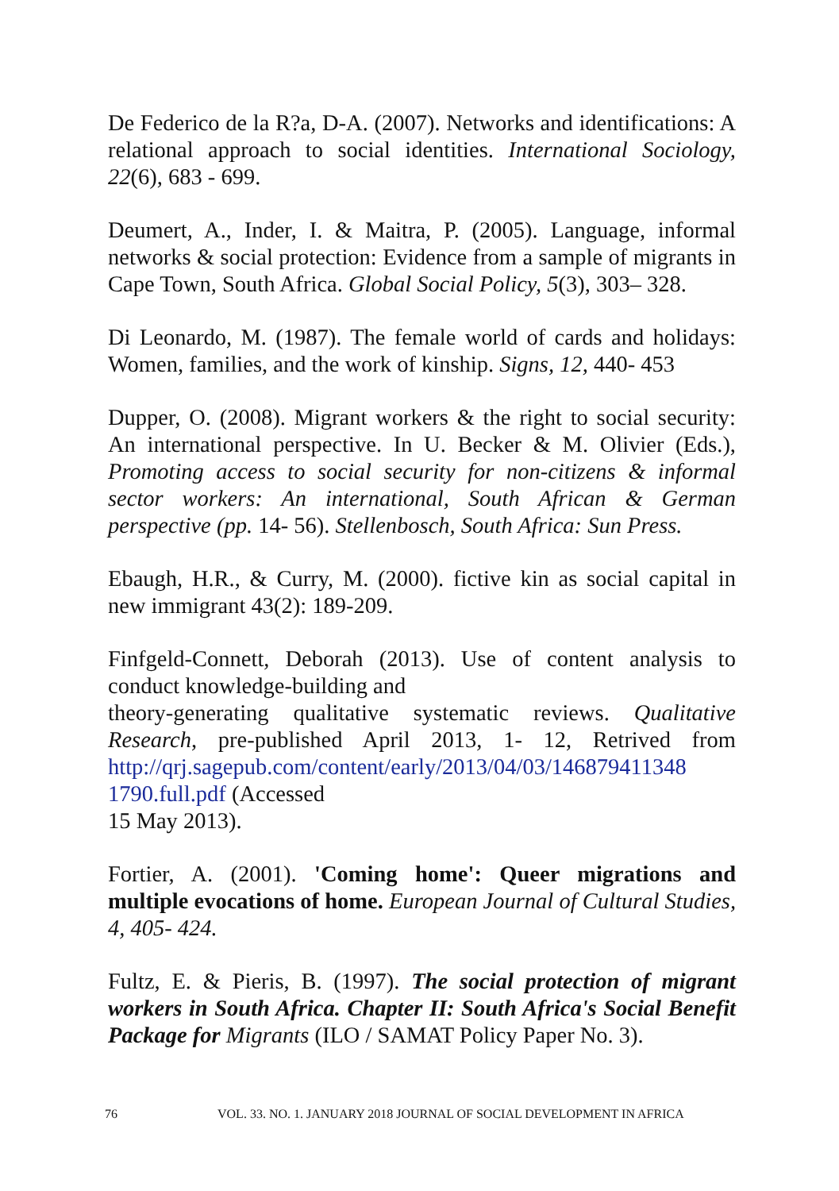De Federico de la R?a, D-A. (2007). Networks and identifications: A relational approach to social identities. International Sociology, 22(6), 683 - 699.
Deumert, A., Inder, I. & Maitra, P. (2005). Language, informal networks & social protection: Evidence from a sample of migrants in Cape Town, South Africa. Global Social Policy, 5(3), 303– 328.
Di Leonardo, M. (1987). The female world of cards and holidays: Women, families, and the work of kinship. Signs, 12, 440- 453
Dupper, O. (2008). Migrant workers & the right to social security: An international perspective. In U. Becker & M. Olivier (Eds.), Promoting access to social security for non-citizens & informal sector workers: An international, South African & German perspective (pp. 14- 56). Stellenbosch, South Africa: Sun Press.
Ebaugh, H.R., & Curry, M. (2000). fictive kin as social capital in new immigrant 43(2): 189-209.
Finfgeld-Connett, Deborah (2013). Use of content analysis to conduct knowledge-building and
theory-generating qualitative systematic reviews. Qualitative Research, pre-published April 2013, 1- 12, Retrived from http://qrj.sagepub.com/content/early/2013/04/03/146879411348 1790.full.pdf (Accessed
15 May 2013).
Fortier, A. (2001). 'Coming home': Queer migrations and multiple evocations of home. European Journal of Cultural Studies, 4, 405- 424.
Fultz, E. & Pieris, B. (1997). The social protection of migrant workers in South Africa. Chapter II: South Africa's Social Benefit Package for Migrants (ILO / SAMAT Policy Paper No. 3).
76 VOL. 33. NO. 1. JANUARY 2018 JOURNAL OF SOCIAL DEVELOPMENT IN AFRICA